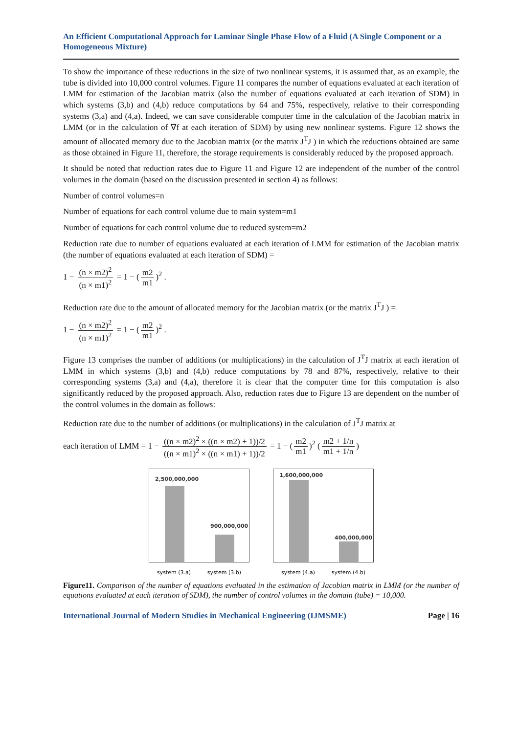An Efficient Computational Approach for Laminar Single Phase Flow of a Fluid (A Single Component or a Homogeneous Mixture)
To show the importance of these reductions in the size of two nonlinear systems, it is assumed that, as an example, the tube is divided into 10,000 control volumes. Figure 11 compares the number of equations evaluated at each iteration of LMM for estimation of the Jacobian matrix (also the number of equations evaluated at each iteration of SDM) in which systems (3,b) and (4,b) reduce computations by 64 and 75%, respectively, relative to their corresponding systems (3,a) and (4,a). Indeed, we can save considerable computer time in the calculation of the Jacobian matrix in LMM (or in the calculation of ∇f at each iteration of SDM) by using new nonlinear systems. Figure 12 shows the amount of allocated memory due to the Jacobian matrix (or the matrix J<sup>T</sup>J ) in which the reductions obtained are same as those obtained in Figure 11, therefore, the storage requirements is considerably reduced by the proposed approach.
It should be noted that reduction rates due to Figure 11 and Figure 12 are independent of the number of the control volumes in the domain (based on the discussion presented in section 4) as follows:
Number of control volumes=n
Number of equations for each control volume due to main system=m1
Number of equations for each control volume due to reduced system=m2
Reduction rate due to number of equations evaluated at each iteration of LMM for estimation of the Jacobian matrix (the number of equations evaluated at each iteration of SDM) =
1 − (n × m2)<sup>2</sup> (n × m1)<sup>2</sup> = 1 − (m2 m1)<sup>2</sup> .
Reduction rate due to the amount of allocated memory for the Jacobian matrix (or the matrix J<sup>T</sup>J ) =
1 − (n × m2)<sup>2</sup> (n × m1)<sup>2</sup> = 1 − (m2 m1)<sup>2</sup> .
Figure 13 comprises the number of additions (or multiplications) in the calculation of J<sup>T</sup>J matrix at each iteration of LMM in which systems (3,b) and (4,b) reduce computations by 78 and 87%, respectively, relative to their corresponding systems (3,a) and (4,a), therefore it is clear that the computer time for this computation is also significantly reduced by the proposed approach. Also, reduction rates due to Figure 13 are dependent on the number of the control volumes in the domain as follows:
Reduction rate due to the number of additions (or multiplications) in the calculation of J<sup>T</sup>J matrix at
each iteration of LMM = 1 − ((n × m2)<sup>2</sup> × ((n × m2) + 1))/2 ((n × m1)<sup>2</sup> × ((n × m1) + 1))/2 = 1 − (m2 m1)<sup>2</sup> (m2 + 1/n m1 + 1/n)
2,500,000,000
900,000,000
system (3.a) system (3.b)
1,600,000,000
400,000,000
system (4.a) system (4.b)
Figure11. Comparison of the number of equations evaluated in the estimation of Jacobian matrix in LMM (or the number of equations evaluated at each iteration of SDM), the number of control volumes in the domain (tube) = 10,000.
International Journal of Modern Studies in Mechanical Engineering (IJMSME) Page | 16